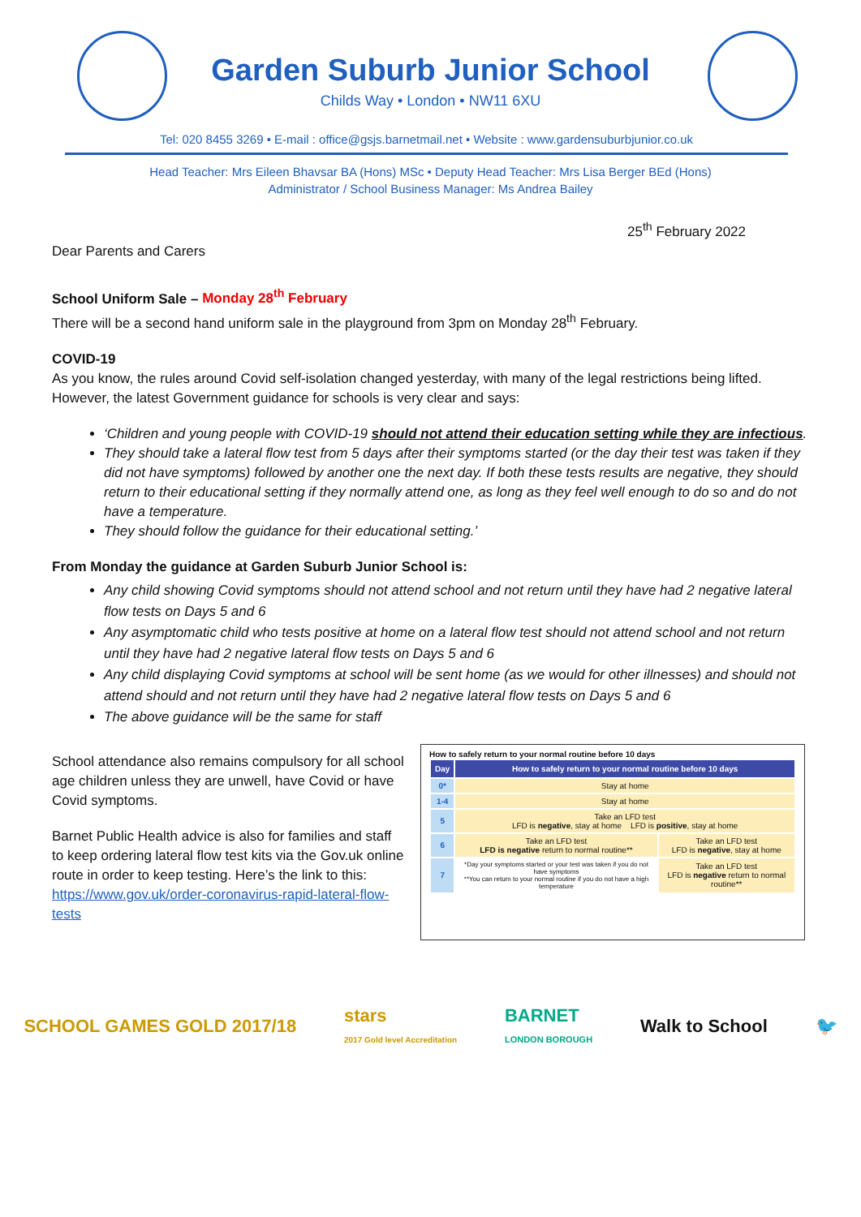Garden Suburb Junior School
Childs Way • London • NW11 6XU
Tel: 020 8455 3269 • E-mail : office@gsjs.barnetmail.net • Website : www.gardensuburbjunior.co.uk
Head Teacher: Mrs Eileen Bhavsar BA (Hons) MSc • Deputy Head Teacher: Mrs Lisa Berger BEd (Hons)
Administrator / School Business Manager: Ms Andrea Bailey
25<sup>th</sup> February 2022
Dear Parents and Carers
School Uniform Sale – Monday 28<sup>th</sup> February
There will be a second hand uniform sale in the playground from 3pm on Monday 28<sup>th</sup> February.
COVID-19
As you know, the rules around Covid self-isolation changed yesterday, with many of the legal restrictions being lifted. However, the latest Government guidance for schools is very clear and says:
‘Children and young people with COVID-19 should not attend their education setting while they are infectious.
They should take a lateral flow test from 5 days after their symptoms started (or the day their test was taken if they did not have symptoms) followed by another one the next day. If both these tests results are negative, they should return to their educational setting if they normally attend one, as long as they feel well enough to do so and do not have a temperature.
They should follow the guidance for their educational setting.’
From Monday the guidance at Garden Suburb Junior School is:
Any child showing Covid symptoms should not attend school and not return until they have had 2 negative lateral flow tests on Days 5 and 6
Any asymptomatic child who tests positive at home on a lateral flow test should not attend school and not return until they have had 2 negative lateral flow tests on Days 5 and 6
Any child displaying Covid symptoms at school will be sent home (as we would for other illnesses) and should not attend should and not return until they have had 2 negative lateral flow tests on Days 5 and 6
The above guidance will be the same for staff
School attendance also remains compulsory for all school age children unless they are unwell, have Covid or have Covid symptoms.
Barnet Public Health advice is also for families and staff to keep ordering lateral flow test kits via the Gov.uk online route in order to keep testing. Here’s the link to this: https://www.gov.uk/order-coronavirus-rapid-lateral-flow-tests
How to safely return to your normal routine before 10 days
| Day | How to safely return to your normal routine before 10 days | |
| --- | --- | --- |
| 0* | Stay at home | |
| 1-4 | Stay at home | |
| 5 | Take an LFD test LFD is negative , stay at home LFD is positive , stay at home | |
| 6 | Take an LFD test LFD is negative return to normal routine** | Take an LFD test LFD is negative , stay at home |
| 7 | *Day your symptoms started or your test was taken if you do not have symptoms **You can return to your normal routine if you do not have a high temperature | Take an LFD test LFD is negative return to normal routine** |
SCHOOL GAMES GOLD 2017/18 stars
2017 Gold level Accreditation BARNET
LONDON BOROUGH Walk to School 🐦